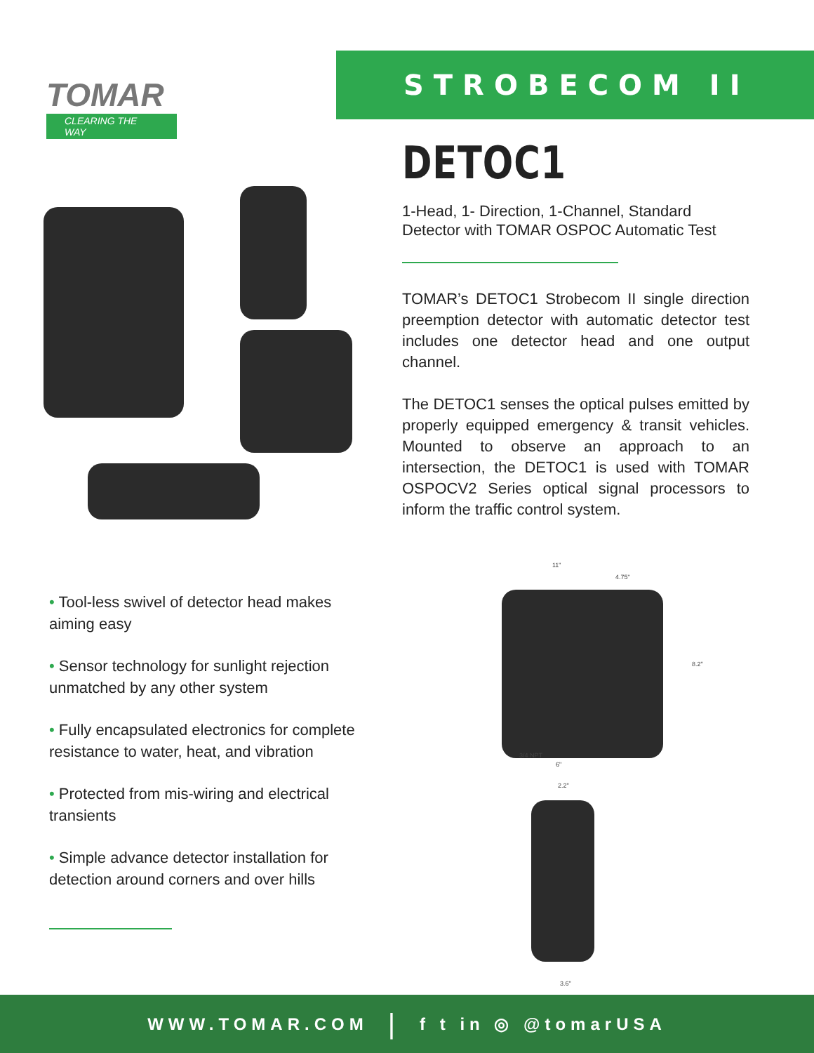TOMAR
CLEARING THE WAY
STROBECOM II
DETOC1
1-Head, 1- Direction, 1-Channel, Standard Detector with TOMAR OSPOC Automatic Test
TOMAR’s DETOC1 Strobecom II single direction preemption detector with automatic detector test includes one detector head and one output channel.
The DETOC1 senses the optical pulses emitted by properly equipped emergency & transit vehicles. Mounted to observe an approach to an intersection, the DETOC1 is used with TOMAR OSPOCV2 Series optical signal processors to inform the traffic control system.
11"
4.75"
8.2"
3/4 NPT
6"
2.2"
3.6"
• Tool-less swivel of detector head makes aiming easy
• Sensor technology for sunlight rejection unmatched by any other system
• Fully encapsulated electronics for complete resistance to water, heat, and vibration
• Protected from mis-wiring and electrical transients
• Simple advance detector installation for detection around corners and over hills
WWW.TOMAR.COM | f t in ◎ @tomarUSA